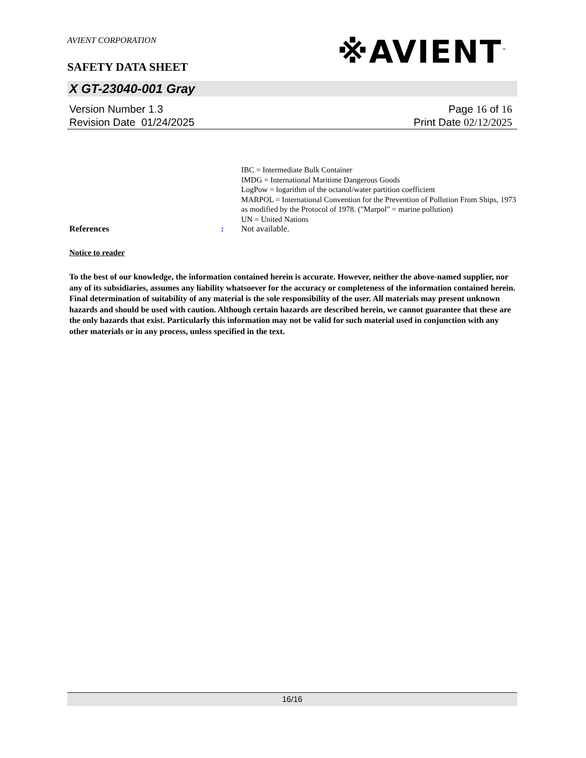AVIENT CORPORATION
SAFETY DATA SHEET
※AVIENT<sup>™</sup>
X GT-23040-001 Gray
Version Number 1. 3
Revision Date 01/24/2025
Page 16 of 16
Print Date 02/12/2025
IBC = Intermediate Bulk Container
IMDG = International Maritime Dangerous Goods
LogPow = logarithm of the octanol/water partition coefficient
MARPOL = International Convention for the Prevention of Pollution From Ships, 1973 as modified by the Protocol of 1978. ("Marpol" = marine pollution)
UN = United Nations
References :
Not available.
Notice to reader
To the best of our knowledge, the information contained herein is accurate. However, neither the above-named supplier, nor any of its subsidiaries, assumes any liability whatsoever for the accuracy or completeness of the information contained herein. Final determination of suitability of any material is the sole responsibility of the user. All materials may present unknown hazards and should be used with caution. Although certain hazards are described herein, we cannot guarantee that these are the only hazards that exist. Particularly this information may not be valid for such material used in conjunction with any other materials or in any process, unless specified in the text.
16/16